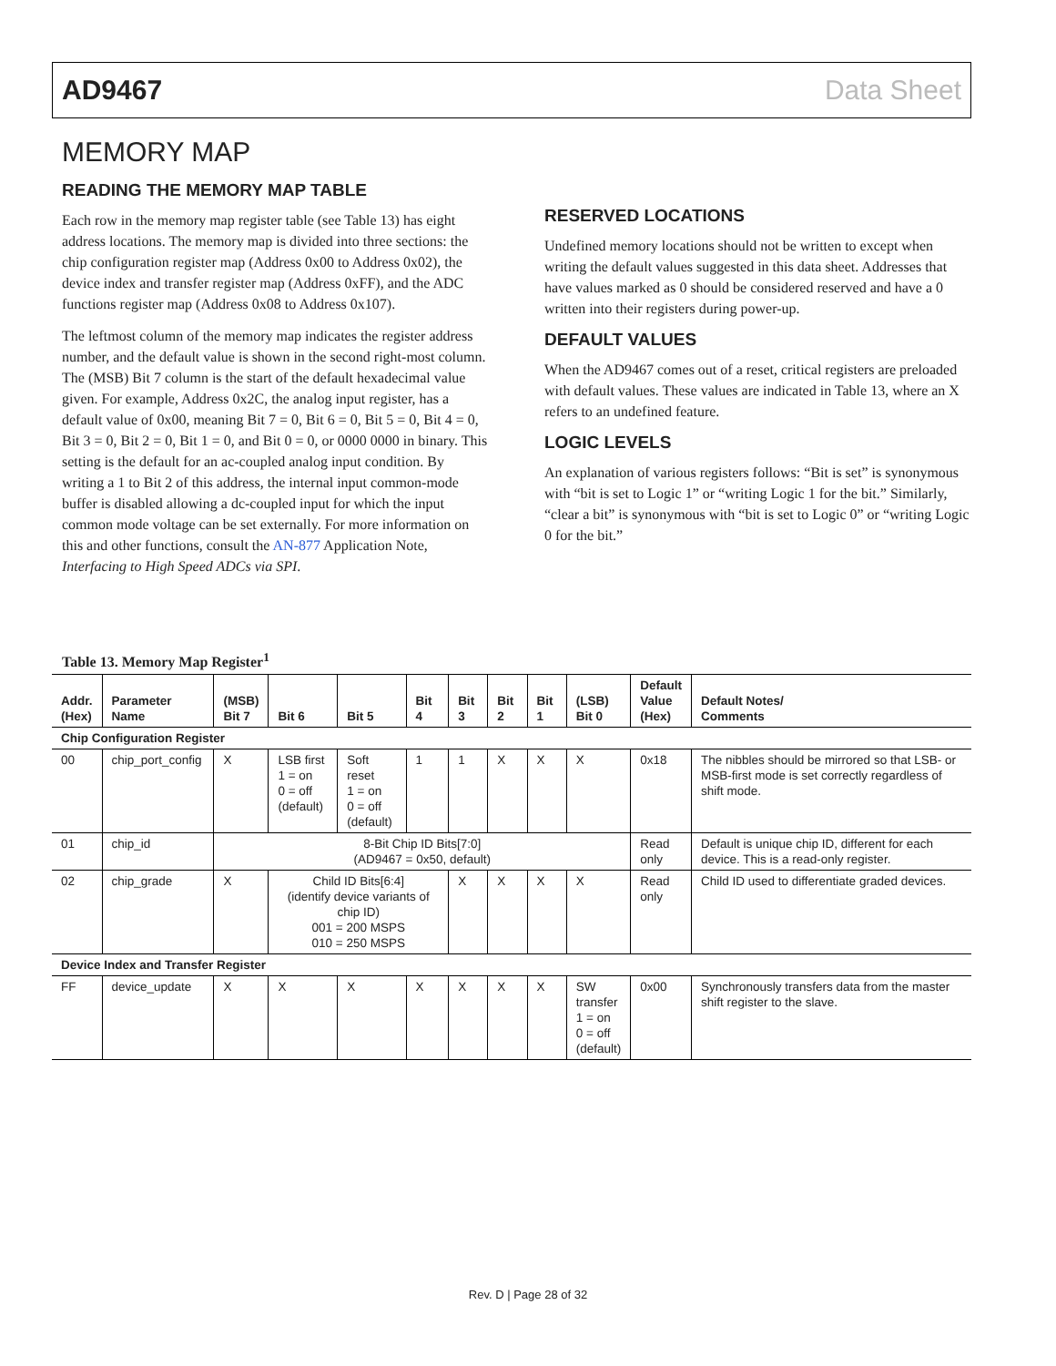AD9467 Data Sheet
MEMORY MAP
READING THE MEMORY MAP TABLE
Each row in the memory map register table (see Table 13) has eight address locations. The memory map is divided into three sections: the chip configuration register map (Address 0x00 to Address 0x02), the device index and transfer register map (Address 0xFF), and the ADC functions register map (Address 0x08 to Address 0x107).
The leftmost column of the memory map indicates the register address number, and the default value is shown in the second right-most column. The (MSB) Bit 7 column is the start of the default hexadecimal value given. For example, Address 0x2C, the analog input register, has a default value of 0x00, meaning Bit 7 = 0, Bit 6 = 0, Bit 5 = 0, Bit 4 = 0, Bit 3 = 0, Bit 2 = 0, Bit 1 = 0, and Bit 0 = 0, or 0000 0000 in binary. This setting is the default for an ac-coupled analog input condition. By writing a 1 to Bit 2 of this address, the internal input common-mode buffer is disabled allowing a dc-coupled input for which the input common mode voltage can be set externally. For more information on this and other functions, consult the AN-877 Application Note, Interfacing to High Speed ADCs via SPI.
RESERVED LOCATIONS
Undefined memory locations should not be written to except when writing the default values suggested in this data sheet. Addresses that have values marked as 0 should be considered reserved and have a 0 written into their registers during power-up.
DEFAULT VALUES
When the AD9467 comes out of a reset, critical registers are preloaded with default values. These values are indicated in Table 13, where an X refers to an undefined feature.
LOGIC LEVELS
An explanation of various registers follows: “Bit is set” is synonymous with “bit is set to Logic 1” or “writing Logic 1 for the bit.” Similarly, “clear a bit” is synonymous with “bit is set to Logic 0” or “writing Logic 0 for the bit.”
Table 13. Memory Map Register<sup>1</sup>
| Addr. (Hex) | Parameter Name | (MSB) Bit 7 | Bit 6 | Bit 5 | Bit 4 | Bit 3 | Bit 2 | Bit 1 | (LSB) Bit 0 | Default Value (Hex) | Default Notes/ Comments |
| --- | --- | --- | --- | --- | --- | --- | --- | --- | --- | --- | --- |
| Chip Configuration Register | | | | | | | | | | | |
| 00 | chip_port_config | X | LSB first 1 = on 0 = off (default) | Soft reset 1 = on 0 = off (default) | 1 | 1 | X | X | X | 0x18 | The nibbles should be mirrored so that LSB- or MSB-first mode is set correctly regardless of shift mode. |
| 01 | chip_id | 8-Bit Chip ID Bits[7:0] (AD9467 = 0x50, default) | | | | | | | | Read only | Default is unique chip ID, different for each device. This is a read-only register. |
| 02 | chip_grade | X | Child ID Bits[6:4] (identify device variants of chip ID) 001 = 200 MSPS 010 = 250 MSPS | | | X | X | X | X | Read only | Child ID used to differentiate graded devices. |
| Device Index and Transfer Register | | | | | | | | | | | |
| FF | device_update | X | X | X | X | X | X | X | SW transfer 1 = on 0 = off (default) | 0x00 | Synchronously transfers data from the master shift register to the slave. |
Rev. D | Page 28 of 32